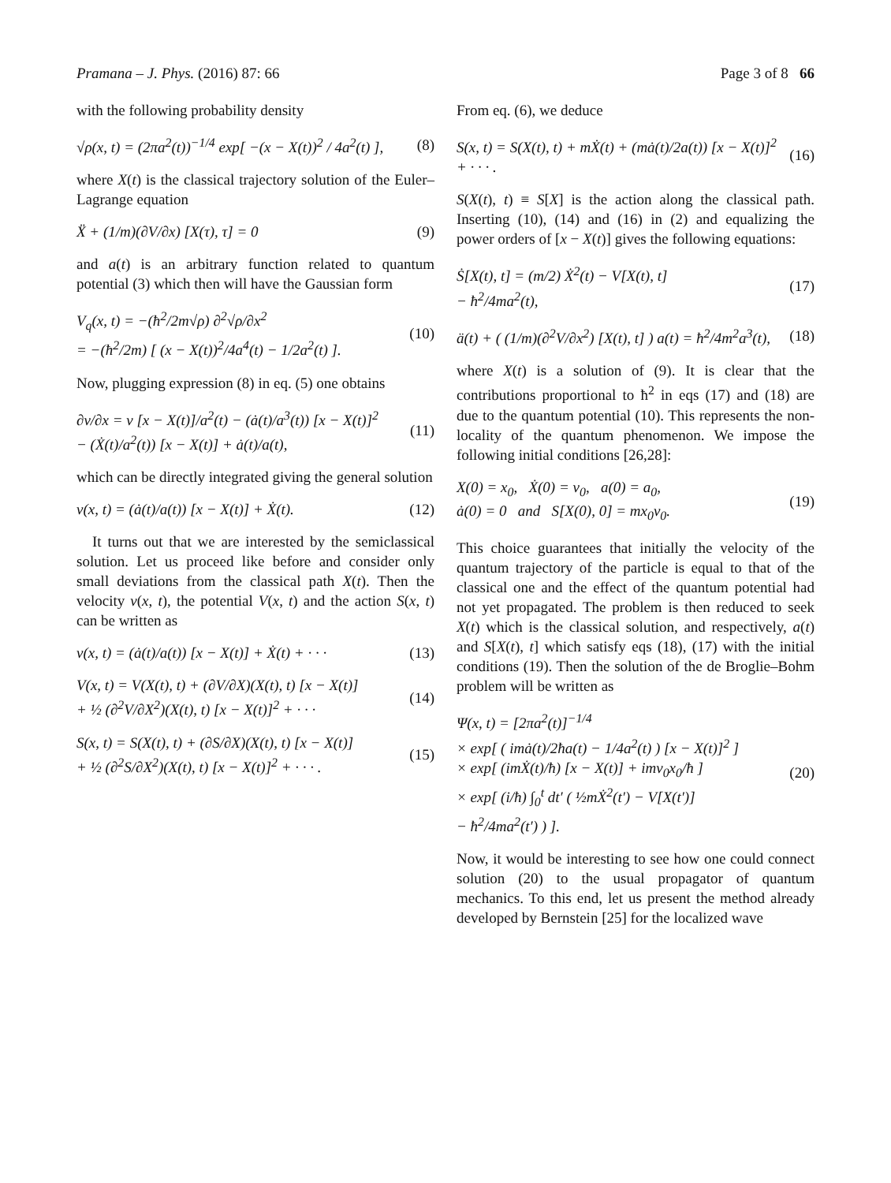Pramana – J. Phys. (2016) 87: 66 Page 3 of 8 66
with the following probability density
√ρ(x, t) = (2πa<sup>2</sup>(t))<sup>−1/4</sup> exp[ −(x − X(t))<sup>2</sup> / 4a<sup>2</sup>(t) ], (8)
where X(t) is the classical trajectory solution of the Euler–Lagrange equation
Ẍ + (1/m)(∂V/∂x) [X(τ), τ] = 0 (9)
and a(t) is an arbitrary function related to quantum potential (3) which then will have the Gaussian form
V<sub>q</sub>(x, t) = −(ħ<sup>2</sup>/2m√ρ) ∂<sup>2</sup>√ρ/∂x<sup>2</sup>
= −(ħ<sup>2</sup>/2m) [ (x − X(t))<sup>2</sup>/4a<sup>4</sup>(t) − 1/2a<sup>2</sup>(t) ]. (10)
Now, plugging expression (8) in eq. (5) one obtains
∂v/∂x = v [x − X(t)]/a<sup>2</sup>(t) − (ȧ(t)/a<sup>3</sup>(t)) [x − X(t)]<sup>2</sup>
− (Ẋ(t)/a<sup>2</sup>(t)) [x − X(t)] + ȧ(t)/a(t), (11)
which can be directly integrated giving the general solution
v(x, t) = (ȧ(t)/a(t)) [x − X(t)] + Ẋ(t). (12)
It turns out that we are interested by the semiclassical solution. Let us proceed like before and consider only small deviations from the classical path X(t). Then the velocity v(x, t), the potential V(x, t) and the action S(x, t) can be written as
v(x, t) = (ȧ(t)/a(t)) [x − X(t)] + Ẋ(t) + · · · (13)
V(x, t) = V(X(t), t) + (∂V/∂X)(X(t), t) [x − X(t)]
+ ½ (∂<sup>2</sup>V/∂X<sup>2</sup>)(X(t), t) [x − X(t)]<sup>2</sup> + · · · (14)
S(x, t) = S(X(t), t) + (∂S/∂X)(X(t), t) [x − X(t)]
+ ½ (∂<sup>2</sup>S/∂X<sup>2</sup>)(X(t), t) [x − X(t)]<sup>2</sup> + · · · . (15)
From eq. (6), we deduce
S(x, t) = S(X(t), t) + mẊ(t) + (mȧ(t)/2a(t)) [x − X(t)]<sup>2</sup> + · · · . (16)
S(X(t), t) ≡ S[X] is the action along the classical path. Inserting (10), (14) and (16) in (2) and equalizing the power orders of [x − X(t)] gives the following equations:
Ṡ[X(t), t] = (m/2) Ẋ<sup>2</sup>(t) − V[X(t), t]
− ħ<sup>2</sup>/4ma<sup>2</sup>(t), (17)
ä(t) + ( (1/m)(∂<sup>2</sup>V/∂x<sup>2</sup>) [X(t), t] ) a(t) = ħ<sup>2</sup>/4m<sup>2</sup>a<sup>3</sup>(t), (18)
where X(t) is a solution of (9). It is clear that the contributions proportional to ħ<sup>2</sup> in eqs (17) and (18) are due to the quantum potential (10). This represents the non-locality of the quantum phenomenon. We impose the following initial conditions [26,28]:
X(0) = x<sub>0</sub>, Ẋ(0) = v<sub>0</sub>, a(0) = a<sub>0</sub>,
ȧ(0) = 0 and S[X(0), 0] = mx<sub>0</sub>v<sub>0</sub>. (19)
This choice guarantees that initially the velocity of the quantum trajectory of the particle is equal to that of the classical one and the effect of the quantum potential had not yet propagated. The problem is then reduced to seek X(t) which is the classical solution, and respectively, a(t) and S[X(t), t] which satisfy eqs (18), (17) with the initial conditions (19). Then the solution of the de Broglie–Bohm problem will be written as
Ψ(x, t) = [2πa<sup>2</sup>(t)]<sup>−1/4</sup>
× exp[ ( imȧ(t)/2ħa(t) − 1/4a<sup>2</sup>(t) ) [x − X(t)]<sup>2</sup> ]
× exp[ (imẊ(t)/ħ) [x − X(t)] + imv<sub>0</sub>x<sub>0</sub>/ħ ]
× exp[ (i/ħ) ∫<sub>0</sub><sup>t</sup> dt′ ( ½mẊ<sup>2</sup>(t′) − V[X(t′)]
− ħ<sup>2</sup>/4ma<sup>2</sup>(t′) ) ]. (20)
Now, it would be interesting to see how one could connect solution (20) to the usual propagator of quantum mechanics. To this end, let us present the method already developed by Bernstein [25] for the localized wave